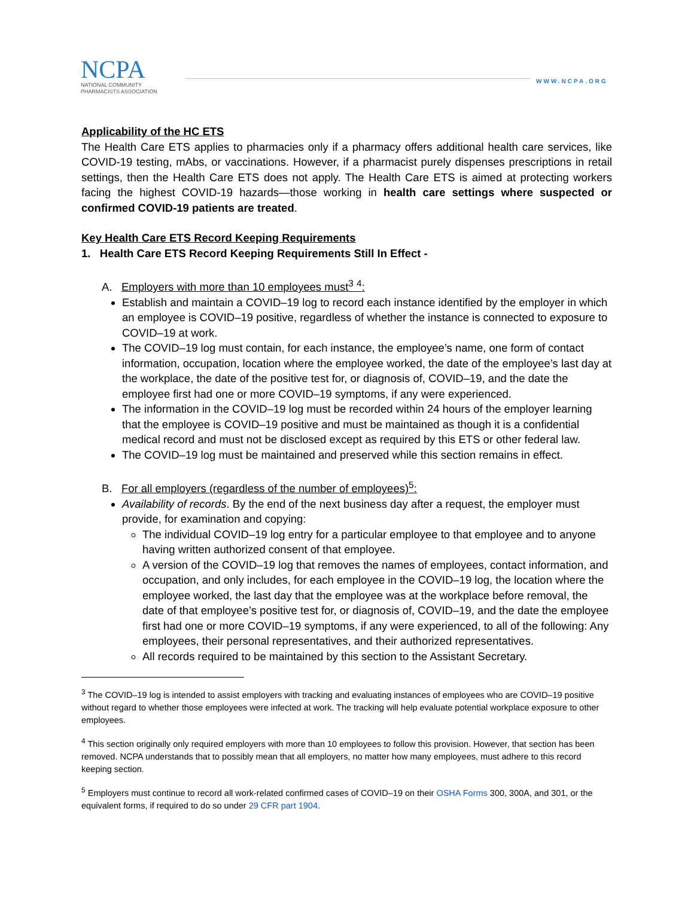NCPA
NATIONAL COMMUNITY
PHARMACISTS ASSOCIATION
WWW.NCPA.ORG
Applicability of the HC ETS
The Health Care ETS applies to pharmacies only if a pharmacy offers additional health care services, like COVID-19 testing, mAbs, or vaccinations. However, if a pharmacist purely dispenses prescriptions in retail settings, then the Health Care ETS does not apply. The Health Care ETS is aimed at protecting workers facing the highest COVID-19 hazards—those working in health care settings where suspected or confirmed COVID-19 patients are treated.
Key Health Care ETS Record Keeping Requirements
1. Health Care ETS Record Keeping Requirements Still In Effect -
A. Employers with more than 10 employees must<sup>3</sup> <sup>4</sup>:
Establish and maintain a COVID–19 log to record each instance identified by the employer in which an employee is COVID–19 positive, regardless of whether the instance is connected to exposure to COVID–19 at work.
The COVID–19 log must contain, for each instance, the employee’s name, one form of contact information, occupation, location where the employee worked, the date of the employee’s last day at the workplace, the date of the positive test for, or diagnosis of, COVID–19, and the date the employee first had one or more COVID–19 symptoms, if any were experienced.
The information in the COVID–19 log must be recorded within 24 hours of the employer learning that the employee is COVID–19 positive and must be maintained as though it is a confidential medical record and must not be disclosed except as required by this ETS or other federal law.
The COVID–19 log must be maintained and preserved while this section remains in effect.
B. For all employers (regardless of the number of employees)<sup>5</sup>:
Availability of records. By the end of the next business day after a request, the employer must provide, for examination and copying:
The individual COVID–19 log entry for a particular employee to that employee and to anyone having written authorized consent of that employee.
A version of the COVID–19 log that removes the names of employees, contact information, and occupation, and only includes, for each employee in the COVID–19 log, the location where the employee worked, the last day that the employee was at the workplace before removal, the date of that employee’s positive test for, or diagnosis of, COVID–19, and the date the employee first had one or more COVID–19 symptoms, if any were experienced, to all of the following: Any employees, their personal representatives, and their authorized representatives.
All records required to be maintained by this section to the Assistant Secretary.
<sup>3</sup> The COVID–19 log is intended to assist employers with tracking and evaluating instances of employees who are COVID–19 positive without regard to whether those employees were infected at work. The tracking will help evaluate potential workplace exposure to other employees.
<sup>4</sup> This section originally only required employers with more than 10 employees to follow this provision. However, that section has been removed. NCPA understands that to possibly mean that all employers, no matter how many employees, must adhere to this record keeping section.
<sup>5</sup> Employers must continue to record all work-related confirmed cases of COVID–19 on their OSHA Forms 300, 300A, and 301, or the equivalent forms, if required to do so under 29 CFR part 1904.